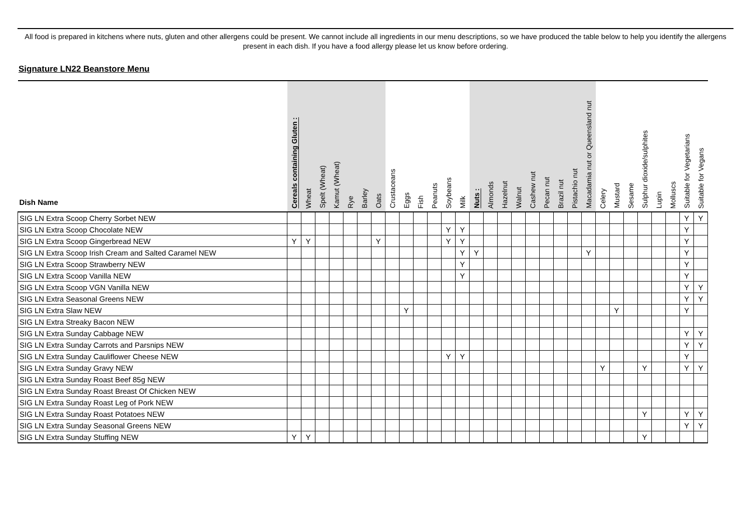All food is prepared in kitchens where nuts, gluten and other allergens could be present. We cannot include all ingredients in our menu descriptions, so we have produced the table below to help you identify the allergens present in each dish. If you have a food allergy please let us know before ordering.
Signature LN22 Beanstore Menu
| Dish Name | Cereals containing Gluten : | Wheat | Spelt (Wheat) | Kamut (Wheat) | Rye | Barley | Oats | Crustaceans | Eggs | Fish | Peanuts | Soybeans | Milk | Nuts : | Almonds | Hazelnut | Walnut | Cashew nut | Pecan nut | Brazil nut | Pistachio nut | Macadamia nut or Queensland nut | Celery | Mustard | Sesame | Sulphur dioxide/sulphites | Lupin | Molluscs | Suitable for Vegetarians | Suitable for Vegans |
| --- | --- | --- | --- | --- | --- | --- | --- | --- | --- | --- | --- | --- | --- | --- | --- | --- | --- | --- | --- | --- | --- | --- | --- | --- | --- | --- | --- | --- | --- | --- |
| SIG LN Extra Scoop Cherry Sorbet NEW | | | | | | | | | | | | | | | | | | | | | | | | | | | | | Y | Y |
| SIG LN Extra Scoop Chocolate NEW | | | | | | | | | | | | Y | Y | | | | | | | | | | | | | | | | Y | |
| SIG LN Extra Scoop Gingerbread NEW | Y | Y | | | | | Y | | | | | Y | Y | | | | | | | | | | | | | | | | Y | |
| SIG LN Extra Scoop Irish Cream and Salted Caramel NEW | | | | | | | | | | | | | Y | Y | | | | | | | | Y | | | | | | | Y | |
| SIG LN Extra Scoop Strawberry NEW | | | | | | | | | | | | | Y | | | | | | | | | | | | | | | | Y | |
| SIG LN Extra Scoop Vanilla NEW | | | | | | | | | | | | | Y | | | | | | | | | | | | | | | | Y | |
| SIG LN Extra Scoop VGN Vanilla NEW | | | | | | | | | | | | | | | | | | | | | | | | | | | | | Y | Y |
| SIG LN Extra Seasonal Greens NEW | | | | | | | | | | | | | | | | | | | | | | | | | | | | | Y | Y |
| SIG LN Extra Slaw NEW | | | | | | | | | Y | | | | | | | | | | | | | | | Y | | | | | Y | |
| SIG LN Extra Streaky Bacon NEW | | | | | | | | | | | | | | | | | | | | | | | | | | | | | | |
| SIG LN Extra Sunday Cabbage NEW | | | | | | | | | | | | | | | | | | | | | | | | | | | | | Y | Y |
| SIG LN Extra Sunday Carrots and Parsnips NEW | | | | | | | | | | | | | | | | | | | | | | | | | | | | | Y | Y |
| SIG LN Extra Sunday Cauliflower Cheese NEW | | | | | | | | | | | | Y | Y | | | | | | | | | | | | | | | | Y | |
| SIG LN Extra Sunday Gravy NEW | | | | | | | | | | | | | | | | | | | | | | | Y | | | Y | | | Y | Y |
| SIG LN Extra Sunday Roast Beef 85g NEW | | | | | | | | | | | | | | | | | | | | | | | | | | | | | | |
| SIG LN Extra Sunday Roast Breast Of Chicken NEW | | | | | | | | | | | | | | | | | | | | | | | | | | | | | | |
| SIG LN Extra Sunday Roast Leg of Pork NEW | | | | | | | | | | | | | | | | | | | | | | | | | | | | | | |
| SIG LN Extra Sunday Roast Potatoes NEW | | | | | | | | | | | | | | | | | | | | | | | | | | Y | | | Y | Y |
| SIG LN Extra Sunday Seasonal Greens NEW | | | | | | | | | | | | | | | | | | | | | | | | | | | | | Y | Y |
| SIG LN Extra Sunday Stuffing NEW | Y | Y | | | | | | | | | | | | | | | | | | | | | | | | Y | | | | |